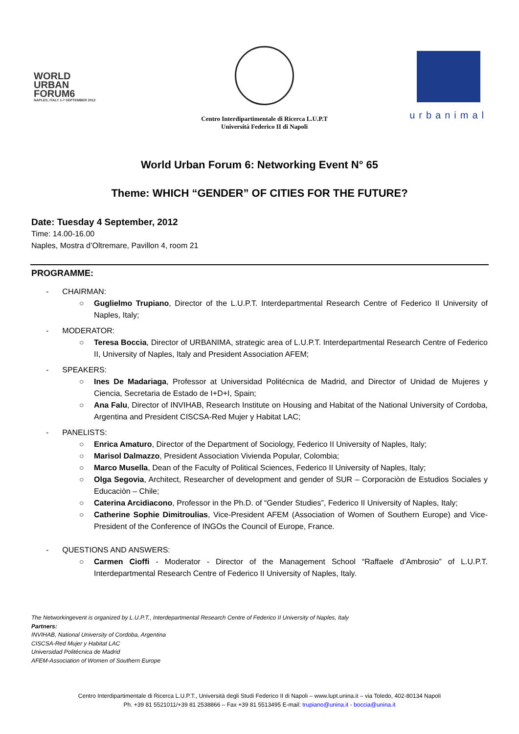WORLD
URBAN
FORUM6
NAPLES, ITALY 1-7 SEPTEMBER 2012
Centro Interdipartimentale di Ricerca L.U.P.T
Università Federico II di Napoli
urbanimal
World Urban Forum 6: Networking Event N° 65
Theme: WHICH “GENDER” OF CITIES FOR THE FUTURE?
Date: Tuesday 4 September, 2012
Time: 14.00-16.00
Naples, Mostra d’Oltremare, Pavillon 4, room 21
PROGRAMME:
- CHAIRMAN:
○ Guglielmo Trupiano, Director of the L.U.P.T. Interdepartmental Research Centre of Federico II University of Naples, Italy;
- MODERATOR:
○ Teresa Boccia, Director of URBANIMA, strategic area of L.U.P.T. Interdepartmental Research Centre of Federico II, University of Naples, Italy and President Association AFEM;
- SPEAKERS:
○ Ines De Madariaga, Professor at Universidad Politécnica de Madrid, and Director of Unidad de Mujeres y Ciencia, Secretaria de Estado de I+D+I, Spain;
○ Ana Falu, Director of INVIHAB, Research Institute on Housing and Habitat of the National University of Cordoba, Argentina and President CISCSA-Red Mujer y Habitat LAC;
- PANELISTS:
○ Enrica Amaturo, Director of the Department of Sociology, Federico II University of Naples, Italy;
○ Marisol Dalmazzo, President Association Vivienda Popular, Colombia;
○ Marco Musella, Dean of the Faculty of Political Sciences, Federico II University of Naples, Italy;
○ Olga Segovia, Architect, Researcher of development and gender of SUR – Corporaciòn de Estudios Sociales y Educaciòn – Chile;
○ Caterina Arcidiacono, Professor in the Ph.D. of “Gender Studies”, Federico II University of Naples, Italy;
○ Catherine Sophie Dimitroulias, Vice-President AFEM (Association of Women of Southern Europe) and Vice-President of the Conference of INGOs the Council of Europe, France.
- QUESTIONS AND ANSWERS:
○ Carmen Cioffi - Moderator - Director of the Management School “Raffaele d’Ambrosio” of L.U.P.T. Interdepartmental Research Centre of Federico II University of Naples, Italy.
The Networkingevent is organized by L.U.P.T., Interdepartmental Research Centre of Federico II University of Naples, Italy
Partners:
INVIHAB, National University of Cordoba, Argentina
CISCSA-Red Mujer y Habitat LAC
Universidad Politécnica de Madrid
AFEM-Association of Women of Southern Europe
Centro Interdipartimentale di Ricerca L.U.P.T., Università degli Studi Federico II di Napoli – www.lupt.unina.it – via Toledo, 402-80134 Napoli
Ph. +39 81 5521011/+39 81 2538866 – Fax +39 81 5513495 E-mail: trupiano@unina.it - boccia@unina.it